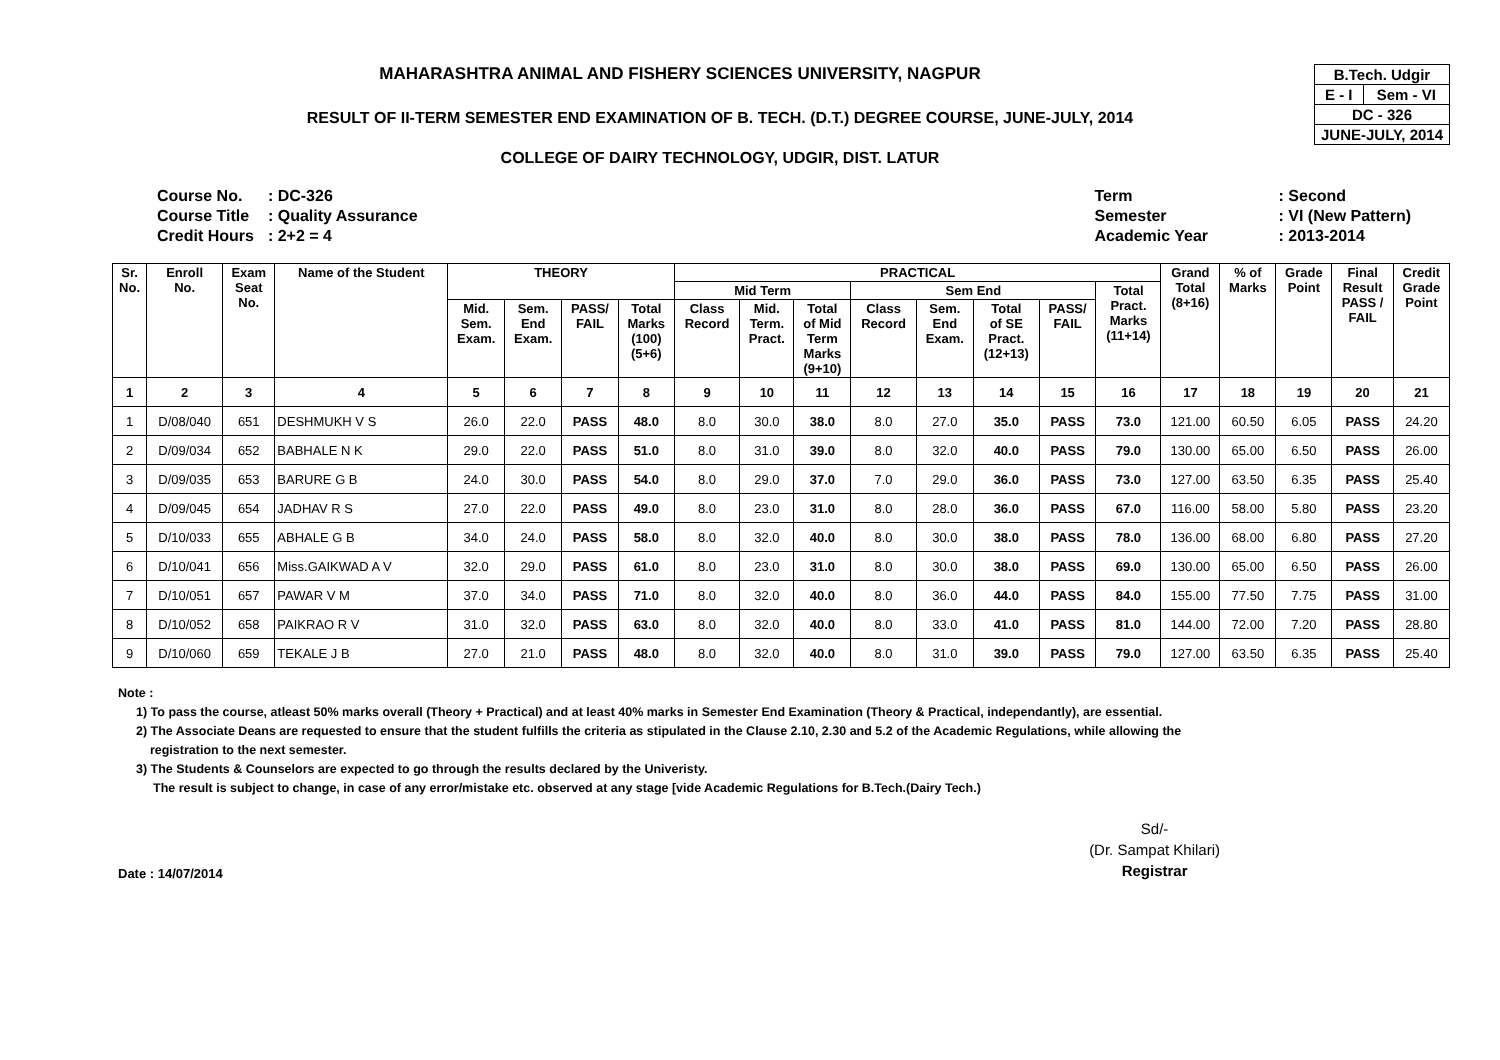MAHARASHTRA ANIMAL AND FISHERY SCIENCES UNIVERSITY, NAGPUR
RESULT OF II-TERM SEMESTER END EXAMINATION OF B. TECH. (D.T.) DEGREE COURSE, JUNE-JULY, 2014
COLLEGE OF DAIRY TECHNOLOGY, UDGIR, DIST. LATUR
| B.Tech. Udgir | |
| E - I | Sem - VI |
| DC - 326 | |
| JUNE-JULY, 2014 | |
| Course No. | : DC-326 |
| Course Title | : Quality Assurance |
| Credit Hours | : 2+2 = 4 |
| Term | : Second |
| Semester | : VI (New Pattern) |
| Academic Year | : 2013-2014 |
| Sr. No. | Enroll No. | Exam Seat No. | Name of the Student | THEORY | | | | PRACTICAL | | | | | | | | Grand Total (8+16) | % of Marks | Grade Point | Final Result PASS / FAIL | Credit Grade Point |
| --- | --- | --- | --- | --- | --- | --- | --- | --- | --- | --- | --- | --- | --- | --- | --- | --- | --- | --- | --- | --- |
| | | | | | | | | Mid Term | | | Sem End | | | | Total Pract. Marks (11+14) | | | | | |
| | | | | Mid. Sem. Exam. | Sem. End Exam. | PASS/ FAIL | Total Marks (100) (5+6) | Class Record | Mid. Term. Pract. | Total of Mid Term Marks (9+10) | Class Record | Sem. End Exam. | Total of SE Pract. (12+13) | PASS/ FAIL | | | | | | |
| 1 | 2 | 3 | 4 | 5 | 6 | 7 | 8 | 9 | 10 | 11 | 12 | 13 | 14 | 15 | 16 | 17 | 18 | 19 | 20 | 21 |
| 1 | D/08/040 | 651 | DESHMUKH V S | 26.0 | 22.0 | PASS | 48.0 | 8.0 | 30.0 | 38.0 | 8.0 | 27.0 | 35.0 | PASS | 73.0 | 121.00 | 60.50 | 6.05 | PASS | 24.20 |
| 2 | D/09/034 | 652 | BABHALE N K | 29.0 | 22.0 | PASS | 51.0 | 8.0 | 31.0 | 39.0 | 8.0 | 32.0 | 40.0 | PASS | 79.0 | 130.00 | 65.00 | 6.50 | PASS | 26.00 |
| 3 | D/09/035 | 653 | BARURE G B | 24.0 | 30.0 | PASS | 54.0 | 8.0 | 29.0 | 37.0 | 7.0 | 29.0 | 36.0 | PASS | 73.0 | 127.00 | 63.50 | 6.35 | PASS | 25.40 |
| 4 | D/09/045 | 654 | JADHAV R S | 27.0 | 22.0 | PASS | 49.0 | 8.0 | 23.0 | 31.0 | 8.0 | 28.0 | 36.0 | PASS | 67.0 | 116.00 | 58.00 | 5.80 | PASS | 23.20 |
| 5 | D/10/033 | 655 | ABHALE G B | 34.0 | 24.0 | PASS | 58.0 | 8.0 | 32.0 | 40.0 | 8.0 | 30.0 | 38.0 | PASS | 78.0 | 136.00 | 68.00 | 6.80 | PASS | 27.20 |
| 6 | D/10/041 | 656 | Miss.GAIKWAD A V | 32.0 | 29.0 | PASS | 61.0 | 8.0 | 23.0 | 31.0 | 8.0 | 30.0 | 38.0 | PASS | 69.0 | 130.00 | 65.00 | 6.50 | PASS | 26.00 |
| 7 | D/10/051 | 657 | PAWAR V M | 37.0 | 34.0 | PASS | 71.0 | 8.0 | 32.0 | 40.0 | 8.0 | 36.0 | 44.0 | PASS | 84.0 | 155.00 | 77.50 | 7.75 | PASS | 31.00 |
| 8 | D/10/052 | 658 | PAIKRAO R V | 31.0 | 32.0 | PASS | 63.0 | 8.0 | 32.0 | 40.0 | 8.0 | 33.0 | 41.0 | PASS | 81.0 | 144.00 | 72.00 | 7.20 | PASS | 28.80 |
| 9 | D/10/060 | 659 | TEKALE J B | 27.0 | 21.0 | PASS | 48.0 | 8.0 | 32.0 | 40.0 | 8.0 | 31.0 | 39.0 | PASS | 79.0 | 127.00 | 63.50 | 6.35 | PASS | 25.40 |
Note :
1) To pass the course, atleast 50% marks overall (Theory + Practical) and at least 40% marks in Semester End Examination (Theory & Practical, independantly), are essential.
2) The Associate Deans are requested to ensure that the student fulfills the criteria as stipulated in the Clause 2.10, 2.30 and 5.2 of the Academic Regulations, while allowing the
registration to the next semester.
3) The Students & Counselors are expected to go through the results declared by the Univeristy.
The result is subject to change, in case of any error/mistake etc. observed at any stage [vide Academic Regulations for B.Tech.(Dairy Tech.)
Date : 14/07/2014
Sd/-
(Dr. Sampat Khilari)
Registrar